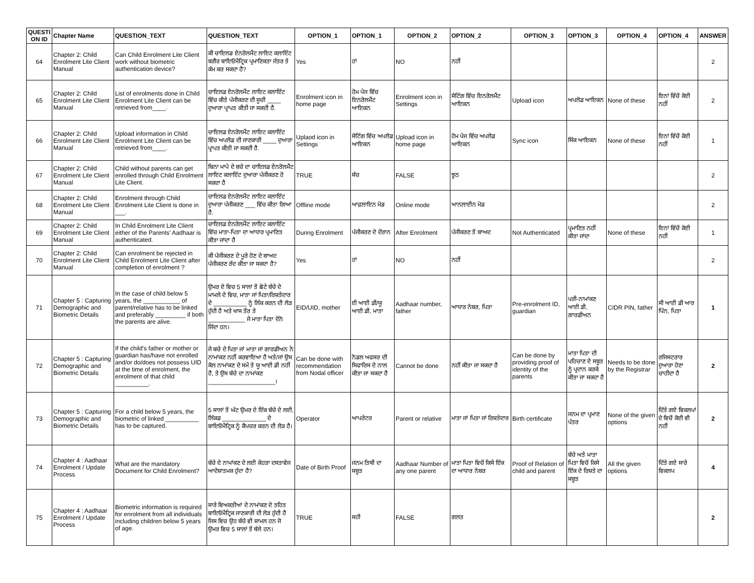| QUESTI ON ID | Chapter Name | QUESTION_TEXT | QUESTION_TEXT | OPTION_1 | OPTION_1 | OPTION_2 | OPTION_2 | OPTION_3 | OPTION_3 | OPTION_4 | OPTION_4 | ANSWER |
| --- | --- | --- | --- | --- | --- | --- | --- | --- | --- | --- | --- | --- |
| 64 | Chapter 2: Child Enrolment Lite Client Manual | Can Child Enrolment Lite Client work without biometric authentication device? | ਕੀ ਚਾਇਲਡ ਏਨਰੋਲਮੈਂਟ ਲਾਇਟ ਕਲਾਇੰਟ ਬਗੈਰ ਬਾਇਓਮੈਟ੍ਰਿਕ ਪ੍ਰਮਾਣਿਕਤਾ ਜੰਤਰ ਤੇ ਕੰਮ ਕਰ ਸਕਦਾ ਹੈ? | Yes | ਹਾਂ | NO | ਨਹੀਂ | | | | | 2 |
| 65 | Chapter 2: Child Enrolment Lite Client Manual | List of enrolments done in Child Enrolment Lite Client can be retrieved from____. | ਚਾਇਲਡ ਏਨਰੋਲਮੈਂਟ ਲਾਇਟ ਕਲਾਇੰਟ ਵਿੱਚ ਕੀਤੇ ਪੰਜੀਕਰਣ ਦੀ ਸੂਚੀ ____ ਦੁਆਰਾ ਪ੍ਰਾਪਤ ਕੀਤੀ ਜਾ ਸਕਦੀ ਹੈ. | Enrolment icon in home page | ਹੋਮ ਪੇਜ ਵਿੱਚ ਇਨਰੋਲਮੈਂਟ ਆਇਕਨ | Enrolment icon in Settings | ਸੇਟਿੰਗ ਵਿੱਚ ਇਨਰੋਲਮੈਂਟ ਆਇਕਨ | Upload icon | ਅਪਲੋਡ ਆਇਕਨ | None of these | ਇਨਾਂ ਵਿੱਚੋਂ ਕੋਈ ਨਹੀਂ | 2 |
| 66 | Chapter 2: Child Enrolment Lite Client Manual | Upload information in Child Enrolment Lite Client can be retrieved from____. | ਚਾਇਲਡ ਏਨਰੋਲਮੈਂਟ ਲਾਇਟ ਕਲਾਇੰਟ ਵਿੱਚ ਅਪਲੋਡ ਦੀ ਜਾਣਕਾਰੀ ____ ਦੁਆਰਾ ਪ੍ਰਾਪਤ ਕੀਤੀ ਜਾ ਸਕਦੀ ਹੈ. | Uplaod icon in Settings | ਸੇਟਿੰਗ ਵਿੱਚ ਅਪਲੋਡ ਆਇਕਨ | Upload icon in home page | ਹੋਮ ਪੇਜ ਵਿੱਚ ਅਪਲੋਡ ਆਇਕਨ | Sync icon | ਸਿੰਕ ਆਇਕਨ | None of these | ਇਨਾਂ ਵਿੱਚੋਂ ਕੋਈ ਨਹੀਂ | 1 |
| 67 | Chapter 2: Child Enrolment Lite Client Manual | Child without parents can get enrolled through Child Enrolment Lite Client. | ਬਿਨਾ ਮਾਪੇ ਦੇ ਬਚੇ ਦਾ ਚਾਇਲਡ ਏਨਰੋਲਮੈਂਟ ਲਾਇਟ ਕਲਾਇੰਟ ਦੁਆਰਾ ਪੰਜੀਕਰਣ ਹੋ ਸਕਦਾ ਹੈ | TRUE | ਸੱਚ | FALSE | ਝੂਠ | | | | | 2 |
| 68 | Chapter 2: Child Enrolment Lite Client Manual | Enrolment through Child Enrolment Lite Client is done in ___. | ਚਾਇਲਡ ਏਨਰੋਲਮੈਂਟ ਲਾਇਟ ਕਲਾਇੰਟ ਦੁਆਰਾ ਪੰਜੀਕਰਣ ___ ਵਿੱਚ ਕੀਤਾ ਗਿਆ ਹੈ. | Offline mode | ਆਫ਼ਲਾਇਨ ਮੋਡ | Online mode | ਆਨਲਾਈਨ ਮੋਡ | | | | | 2 |
| 69 | Chapter 2: Child Enrolment Lite Client Manual | In Child Enrolment Lite Client either of the Parents' Aadhaar is authenticated. | ਚਾਇਲਡ ਏਨਰੋਲਮੈਂਟ ਲਾਇਟ ਕਲਾਇੰਟ ਵਿੱਚ ਮਾਤਾ-ਪਿਤਾ ਦਾ ਆਧਾਰ ਪ੍ਰਮਾਣਿਤ ਕੀਤਾ ਜਾਂਦਾ ਹੈ | During Enrolment | ਪੰਜੀਕਰਣ ਦੇ ਦੌਰਾਨ | After Enrolment | ਪੰਜੀਕਰਣ ਤੋਂ ਬਾਅਦ | Not Authenticated | ਪ੍ਰਮਾਣਿਤ ਨਹੀਂ ਕੀਤਾ ਜਾਂਦਾ | None of these | ਇਨਾਂ ਵਿੱਚੋਂ ਕੋਈ ਨਹੀਂ | 1 |
| 70 | Chapter 2: Child Enrolment Lite Client Manual | Can enrolment be rejected in Child Enrolment Lite Client after completion of enrolment ? | ਕੀ ਪੰਜੀਕਰਣ ਦੇ ਪੂਰੇ ਹੋਣ ਦੇ ਬਾਅਦ ਪੰਜੀਕਰਣ ਰੱਦ ਕੀਤਾ ਜਾ ਸਕਦਾ ਹੈ? | Yes | ਹਾਂ | NO | ਨਹੀਂ | | | | | 2 |
| 71 | Chapter 5 : Capturing Demographic and Biometric Details | In the case of child below 5 years, the ___________ of parent/relative has to be linked and preferably _________ if both the parents are alive. | ਉਮਰ ਦੇ ਵਿਚ 5 ਸਾਲਾਂ ਤੋਂ ਛੋਟੇ ਬੱਚੇ ਦੇ ਮਾਮਲੇ ਦੇ ਵਿਚ, ਮਾਤਾ ਜਾਂ ਪਿਤਾ/ਰਿਸ਼ਤੇਦਾਰ ਦੇ __________ ਨੂੰ ਲਿੰਕ ਕਰਨ ਦੀ ਲੋੜ ਹੁੰਦੀ ਹੈ ਅਤੇ ਖਾਸ ਤੌਰ ਤੇ ___________ ਜੇ ਮਾਤਾ ਪਿਤਾ ਦੋਨੋ ਜਿੰਦਾ ਹਨ। | EID/UID, mother | ਈ ਆਈ ਡੀ/ਯੂ ਆਈ ਡੀ, ਮਾਤਾ | Aadhaar number, father | ਆਧਾਰ ਨੰਬਰ, ਪਿਤਾ | Pre-enrolment ID, guardian | ਪਰੀ-ਨਾਮਾਂਕਣ ਆਈ ਡੀ, ਗਾਰਡੀਅਨ | CIDR PIN, father | ਸੀ ਆਈ ਡੀ ਆਰ ਪਿੰਨ, ਪਿਤਾ | 1 |
| 72 | Chapter 5 : Capturing Demographic and Biometric Details | If the child's father or mother or guardian has/have not enrolled and/or do/does not possess UID at the time of enrolment, the enrolment of that child __________. | ਜੇ ਬਚੇ ਦੇ ਪਿਤਾ ਜਾਂ ਮਾਤਾ ਜਾਂ ਗਾਰਡੀਅਨ ਨੇ ਨਾਮਾਂਕਣ ਨਹੀਂ ਕਰਵਾਇਆ ਹੈ ਅਤੇ/ਜਾਂ ਉਸ ਕੋਲ ਨਾਮਾਂਕਣ ਦੇ ਸਮੇਂ ਤੇ ਯੂ ਆਈ ਡੀ ਨਹੀਂ ਹੈ, ਤੇ ਉਸ ਬੱਚੇ ਦਾ ਨਾਮਾਂਕਣ ____________________। | Can be done with recommendation from Nodal officer | ਨੋਡਲ ਅਫਸਰ ਦੀ ਸਿਫਾਰਿਸ ਦੇ ਨਾਲ ਕੀਤਾ ਜਾ ਸਕਦਾ ਹੈ | Cannot be done | ਨਹੀਂ ਕੀਤਾ ਜਾ ਸਕਦਾ ਹੈ | Can be done by providing proof of identity of the parents | ਮਾਤਾ ਪਿਤਾ ਦੀ ਪਹਿਚਾਣ ਦੇ ਸਬੂਤ ਨੂੰ ਪ੍ਰਦਾਨ ਕਰਕੇ ਕੀਤਾ ਜਾ ਸਕਦਾ ਹੈ | Needs to be done by the Registrar | ਰਜਿਸਟਰਾਰ ਦੁਆਰਾ ਹੋਣਾ ਚਾਹੀਦਾ ਹੈ | 2 |
| 73 | Chapter 5 : Capturing Demographic and Biometric Details | For a child below 5 years, the biometric of linked __________ has to be captured. | 5 ਸਾਲਾਂ ਤੋਂ ਘੱਟ ਉਮਰ ਦੇ ਇੱਕ ਬੱਚੇ ਦੇ ਲਈ, ਲਿੰਕਡ _____________ ਦੇ ਬਾਇਓਮੈਟ੍ਰਿਕ ਨੂੰ ਕੈਪਚਰ ਕਰਨ ਦੀ ਲੋੜ ਹੈ। | Operator | ਆਪਰੇਟਰ | Parent or relative | ਮਾਤਾ ਜਾਂ ਪਿਤਾ ਜਾਂ ਰਿਸ਼ਤੇਦਾਰ | Birth certificate | ਜਨਮ ਦਾ ਪ੍ਰਮਾਣ ਪੱਤਰ | None of the given options | ਦਿੱਤੇ ਗਏ ਵਿਕਲਪਾਂ ਦੇ ਵਿਚੋਂ ਕੋਈ ਵੀ ਨਹੀਂ | 2 |
| 74 | Chapter 4 : Aadhaar Enrolment / Update Process | What are the mandatory Document for Child Enrolment? | ਬੱਚੇ ਦੇ ਨਾਮਾਂਕਣ ਦੇ ਲਈ ਕੇਹੜਾ ਦਸਤਾਵੇਜ ਆਦੇਸ਼ਾਤਮਕ ਹੁੰਦਾ ਹੈ? | Date of Birth Proof | ਜਨਮ ਤਿਥੀ ਦਾ ਸਬੂਤ | Aadhaar Number of any one parent | ਮਾਤਾ ਪਿਤਾ ਵਿਚੋਂ ਕਿਸੇ ਇੱਕ ਦਾ ਆਧਾਰ ਨੰਬਰ | Proof of Relation of child and parent | ਬੱਚੇ ਅਤੇ ਮਾਤਾ ਪਿਤਾ ਵਿਚੋਂ ਕਿਸੇ ਇੱਕ ਦੇ ਰਿਸ਼ਤੇ ਦਾ ਸਬੂਤ | All the given options | ਦਿੱਤੇ ਗਏ ਸਾਰੇ ਵਿਕਲਪ | 4 |
| 75 | Chapter 4 : Aadhaar Enrolment / Update Process | Biometric information is required for enrolment from all individuals including children below 5 years of age. | ਸਾਰੇ ਵਿਅਕਤੀਆਂ ਦੇ ਨਾਮਾਂਕਣ ਦੇ ਤਹਿਤ ਬਾਇਓਮੈਟ੍ਰਿਕ ਜਾਣਕਾਰੀ ਦੀ ਲੋੜ ਹੁੰਦੀ ਹੈ ਜਿਸ ਵਿਚ ਉਹ ਬੱਚੇ ਵੀ ਸ਼ਾਮਲ ਹਨ ਜੋ ਉਮਰ ਵਿਚ 5 ਸਾਲਾਂ ਤੋਂ ਥੱਲੇ ਹਨ। | TRUE | ਸਹੀ | FALSE | ਗਲਤ | | | | | 2 |